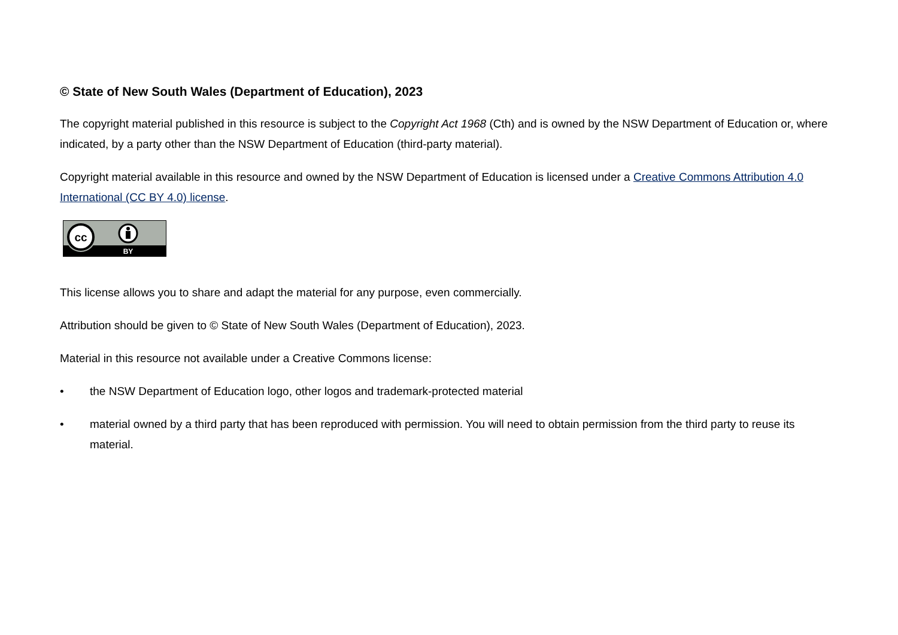© State of New South Wales (Department of Education), 2023
The copyright material published in this resource is subject to the Copyright Act 1968 (Cth) and is owned by the NSW Department of Education or, where indicated, by a party other than the NSW Department of Education (third-party material).
Copyright material available in this resource and owned by the NSW Department of Education is licensed under a Creative Commons Attribution 4.0 International (CC BY 4.0) license.
cc
BY
This license allows you to share and adapt the material for any purpose, even commercially.
Attribution should be given to © State of New South Wales (Department of Education), 2023.
Material in this resource not available under a Creative Commons license:
• the NSW Department of Education logo, other logos and trademark-protected material
• material owned by a third party that has been reproduced with permission. You will need to obtain permission from the third party to reuse its material.